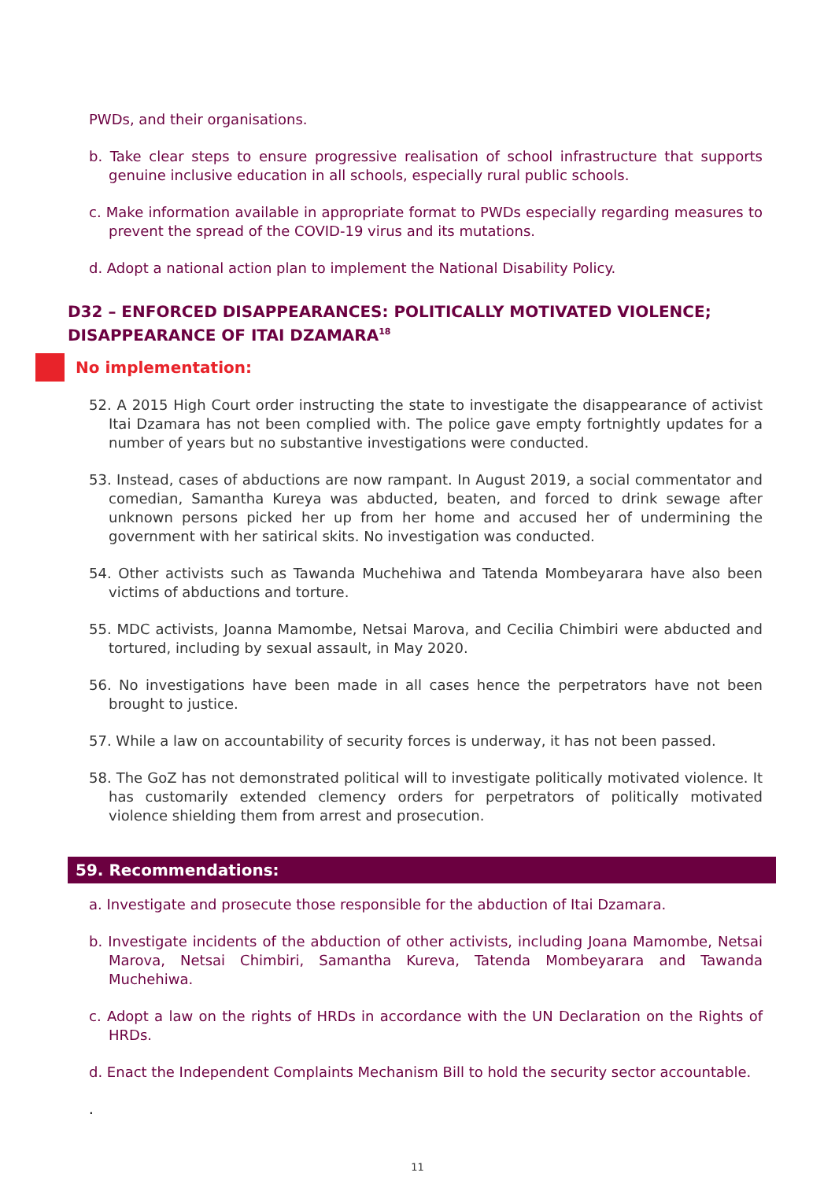PWDs, and their organisations.
b. Take clear steps to ensure progressive realisation of school infrastructure that supports genuine inclusive education in all schools, especially rural public schools.
c. Make information available in appropriate format to PWDs especially regarding measures to prevent the spread of the COVID-19 virus and its mutations.
d. Adopt a national action plan to implement the National Disability Policy.
D32 – ENFORCED DISAPPEARANCES: POLITICALLY MOTIVATED VIOLENCE; DISAPPEARANCE OF ITAI DZAMARA<sup>18</sup>
No implementation:
52. A 2015 High Court order instructing the state to investigate the disappearance of activist Itai Dzamara has not been complied with. The police gave empty fortnightly updates for a number of years but no substantive investigations were conducted.
53. Instead, cases of abductions are now rampant. In August 2019, a social commentator and comedian, Samantha Kureya was abducted, beaten, and forced to drink sewage after unknown persons picked her up from her home and accused her of undermining the government with her satirical skits. No investigation was conducted.
54. Other activists such as Tawanda Muchehiwa and Tatenda Mombeyarara have also been victims of abductions and torture.
55. MDC activists, Joanna Mamombe, Netsai Marova, and Cecilia Chimbiri were abducted and tortured, including by sexual assault, in May 2020.
56. No investigations have been made in all cases hence the perpetrators have not been brought to justice.
57. While a law on accountability of security forces is underway, it has not been passed.
58. The GoZ has not demonstrated political will to investigate politically motivated violence. It has customarily extended clemency orders for perpetrators of politically motivated violence shielding them from arrest and prosecution.
59. Recommendations:
a. Investigate and prosecute those responsible for the abduction of Itai Dzamara.
b. Investigate incidents of the abduction of other activists, including Joana Mamombe, Netsai Marova, Netsai Chimbiri, Samantha Kureva, Tatenda Mombeyarara and Tawanda Muchehiwa.
c. Adopt a law on the rights of HRDs in accordance with the UN Declaration on the Rights of HRDs.
d. Enact the Independent Complaints Mechanism Bill to hold the security sector accountable.
.
11